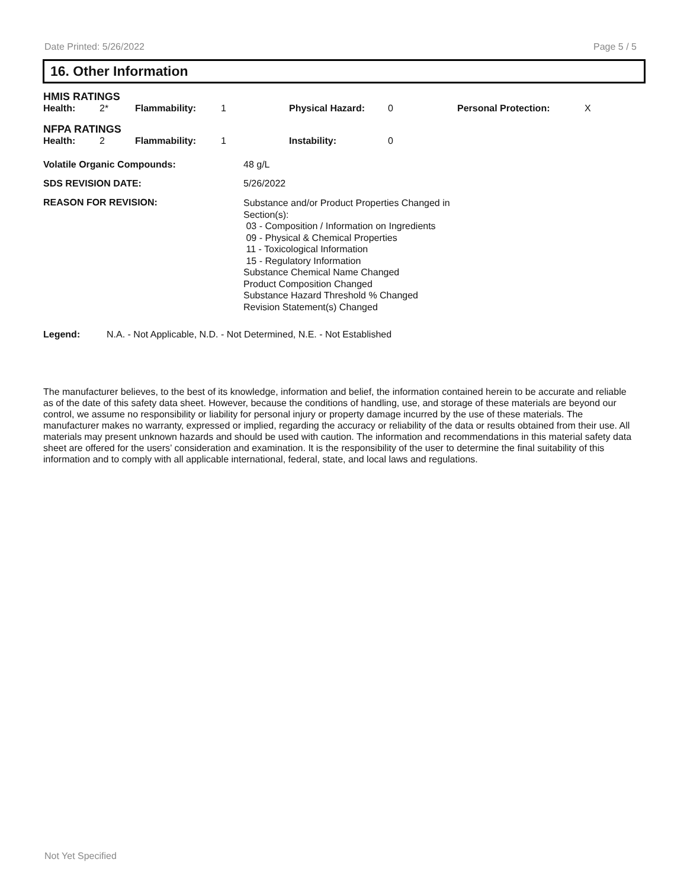Date Printed: 5/26/2022 Page 5 / 5
16. Other Information
| HMIS RATINGS | | | | | | | |
| Health: | 2* | Flammability: | 1 | Physical Hazard: | 0 | Personal Protection: | X |
| NFPA RATINGS | | | | | | | |
| Health: | 2 | Flammability: | 1 | Instability: | 0 | | |
Volatile Organic Compounds: 48 g/L
SDS REVISION DATE: 5/26/2022
REASON FOR REVISION:
Substance and/or Product Properties Changed in
Section(s):
03 - Composition / Information on Ingredients
09 - Physical & Chemical Properties
11 - Toxicological Information
15 - Regulatory Information
Substance Chemical Name Changed
Product Composition Changed
Substance Hazard Threshold % Changed
Revision Statement(s) Changed
Legend: N.A. - Not Applicable, N.D. - Not Determined, N.E. - Not Established
The manufacturer believes, to the best of its knowledge, information and belief, the information contained herein to be accurate and reliable as of the date of this safety data sheet. However, because the conditions of handling, use, and storage of these materials are beyond our control, we assume no responsibility or liability for personal injury or property damage incurred by the use of these materials. The manufacturer makes no warranty, expressed or implied, regarding the accuracy or reliability of the data or results obtained from their use. All materials may present unknown hazards and should be used with caution. The information and recommendations in this material safety data sheet are offered for the users’ consideration and examination. It is the responsibility of the user to determine the final suitability of this information and to comply with all applicable international, federal, state, and local laws and regulations.
Not Yet Specified